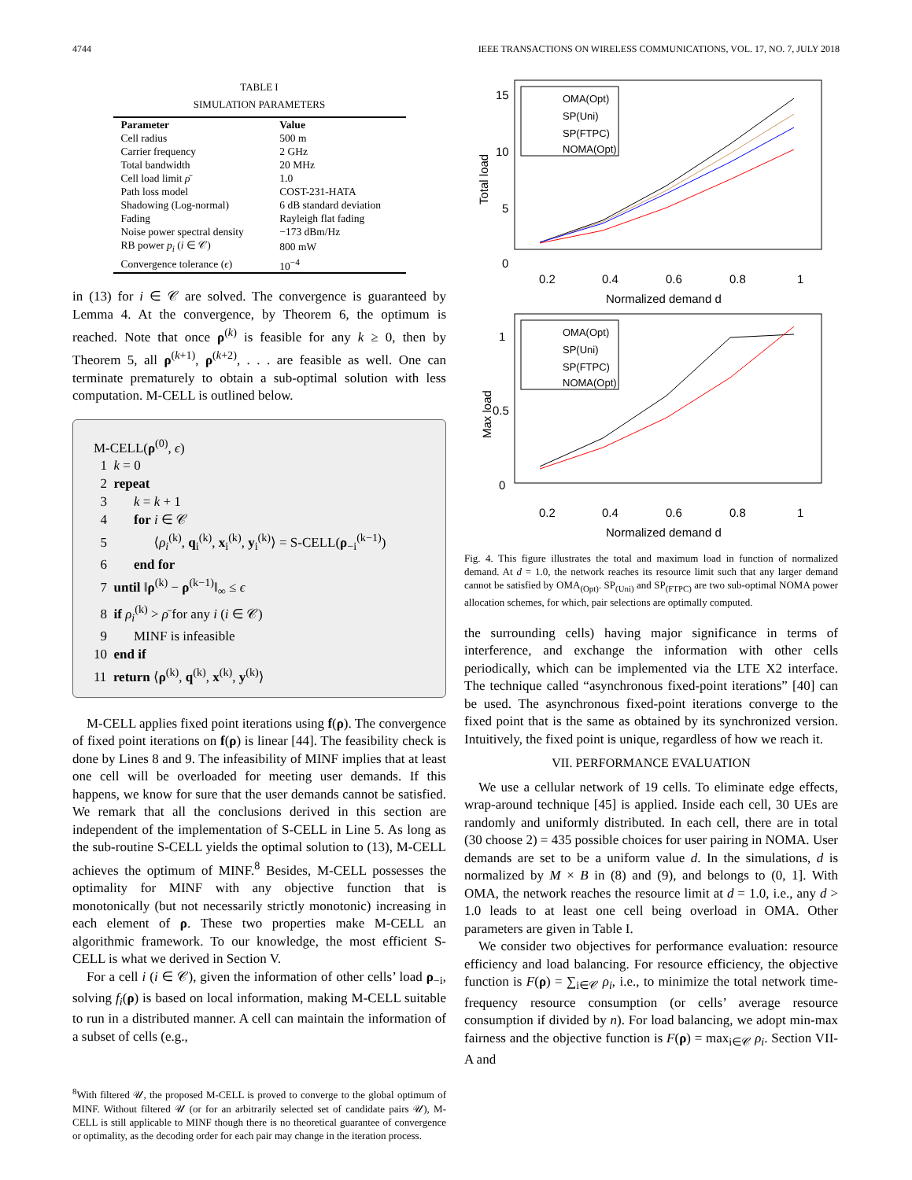4744 IEEE TRANSACTIONS ON WIRELESS COMMUNICATIONS, VOL. 17, NO. 7, JULY 2018
TABLE I
SIMULATION PARAMETERS
| Parameter | Value |
| --- | --- |
| Cell radius | 500 m |
| Carrier frequency | 2 GHz |
| Total bandwidth | 20 MHz |
| Cell load limit ρ̄ | 1.0 |
| Path loss model | COST-231-HATA |
| Shadowing (Log-normal) | 6 dB standard deviation |
| Fading | Rayleigh flat fading |
| Noise power spectral density | −173 dBm/Hz |
| RB power p<sub>i</sub> ( i ∈ 𝒞) | 800 mW |
| Convergence tolerance ( ϵ ) | 10<sup>−4</sup> |
in (13) for i ∈ 𝒞 are solved. The convergence is guaranteed by Lemma 4. At the convergence, by Theorem 6, the optimum is reached. Note that once ρ<sup>(k)</sup> is feasible for any k ≥ 0, then by Theorem 5, all ρ<sup>(k+1)</sup>, ρ<sup>(k+2)</sup>, . . . are feasible as well. One can terminate prematurely to obtain a sub-optimal solution with less computation. M-CELL is outlined below.
M-CELL(ρ<sup>(0)</sup>, ϵ)
1 k = 0
2 repeat
3 k = k + 1
4 for i ∈ 𝒞
5 ⟨ρ<sub>i</sub><sup>(k)</sup>, q<sub>i</sub><sup>(k)</sup>, x<sub>i</sub><sup>(k)</sup>, y<sub>i</sub><sup>(k)</sup>⟩ = S-CELL(ρ<sub>−i</sub><sup>(k−1)</sup>)
6 end for
7 until ‖ρ<sup>(k)</sup> − ρ<sup>(k−1)</sup>‖<sub>∞</sub> ≤ ϵ
8 if ρ<sub>i</sub><sup>(k)</sup> > ρ̄ for any i (i ∈ 𝒞)
9 MINF is infeasible
10 end if
11 return ⟨ρ<sup>(k)</sup>, q<sup>(k)</sup>, x<sup>(k)</sup>, y<sup>(k)</sup>⟩
M-CELL applies fixed point iterations using f(ρ). The convergence of fixed point iterations on f(ρ) is linear [44]. The feasibility check is done by Lines 8 and 9. The infeasibility of MINF implies that at least one cell will be overloaded for meeting user demands. If this happens, we know for sure that the user demands cannot be satisfied. We remark that all the conclusions derived in this section are independent of the implementation of S-CELL in Line 5. As long as the sub-routine S-CELL yields the optimal solution to (13), M-CELL achieves the optimum of MINF.<sup>8</sup> Besides, M-CELL possesses the optimality for MINF with any objective function that is monotonically (but not necessarily strictly monotonic) increasing in each element of ρ. These two properties make M-CELL an algorithmic framework. To our knowledge, the most efficient S-CELL is what we derived in Section V.
For a cell i (i ∈ 𝒞), given the information of other cells’ load ρ<sub>−i</sub>, solving f<sub>i</sub>(ρ) is based on local information, making M-CELL suitable to run in a distributed manner. A cell can maintain the information of a subset of cells (e.g.,
<sup>8</sup> With filtered 𝒰, the proposed M-CELL is proved to converge to the global optimum of MINF. Without filtered 𝒰 (or for an arbitrarily selected set of candidate pairs 𝒰), M-CELL is still applicable to MINF though there is no theoretical guarantee of convergence or optimality, as the decoding order for each pair may change in the iteration process.
15
10
5
0
Total load
0.2
0.4
0.6
0.8
1
Normalized demand d
OMA(Opt)
SP(Uni)
SP(FTPC)
NOMA(Opt)
1
0.5
0
Max load
0.2
0.4
0.6
0.8
1
Normalized demand d
OMA(Opt)
SP(Uni)
SP(FTPC)
NOMA(Opt)
Fig. 4. This figure illustrates the total and maximum load in function of normalized demand. At d = 1.0, the network reaches its resource limit such that any larger demand cannot be satisfied by OMA<sub>(Opt)</sub>. SP<sub>(Uni)</sub> and SP<sub>(FTPC)</sub> are two sub-optimal NOMA power allocation schemes, for which, pair selections are optimally computed.
the surrounding cells) having major significance in terms of interference, and exchange the information with other cells periodically, which can be implemented via the LTE X2 interface. The technique called “asynchronous fixed-point iterations” [40] can be used. The asynchronous fixed-point iterations converge to the fixed point that is the same as obtained by its synchronized version. Intuitively, the fixed point is unique, regardless of how we reach it.
VII. PERFORMANCE EVALUATION
We use a cellular network of 19 cells. To eliminate edge effects, wrap-around technique [45] is applied. Inside each cell, 30 UEs are randomly and uniformly distributed. In each cell, there are in total (30 choose 2) = 435 possible choices for user pairing in NOMA. User demands are set to be a uniform value d. In the simulations, d is normalized by M × B in (8) and (9), and belongs to (0, 1]. With OMA, the network reaches the resource limit at d = 1.0, i.e., any d > 1.0 leads to at least one cell being overload in OMA. Other parameters are given in Table I.
We consider two objectives for performance evaluation: resource efficiency and load balancing. For resource efficiency, the objective function is F(ρ) = ∑<sub>i∈𝒞</sub> ρ<sub>i</sub>, i.e., to minimize the total network time-frequency resource consumption (or cells’ average resource consumption if divided by n). For load balancing, we adopt min-max fairness and the objective function is F(ρ) = max<sub>i∈𝒞</sub> ρ<sub>i</sub>. Section VII-A and